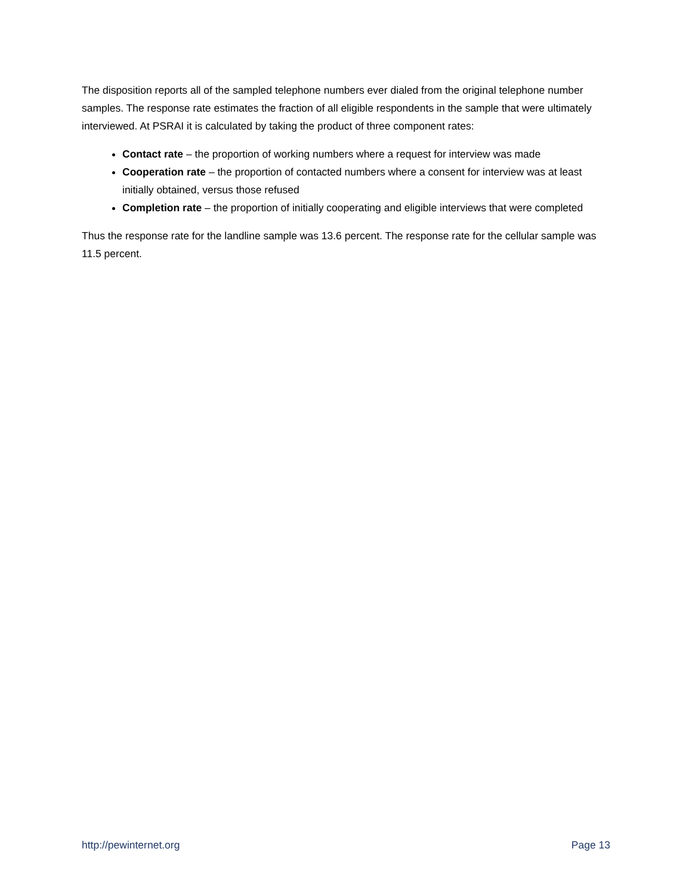The disposition reports all of the sampled telephone numbers ever dialed from the original telephone number samples. The response rate estimates the fraction of all eligible respondents in the sample that were ultimately interviewed. At PSRAI it is calculated by taking the product of three component rates:
Contact rate – the proportion of working numbers where a request for interview was made
Cooperation rate – the proportion of contacted numbers where a consent for interview was at least initially obtained, versus those refused
Completion rate – the proportion of initially cooperating and eligible interviews that were completed
Thus the response rate for the landline sample was 13.6 percent. The response rate for the cellular sample was 11.5 percent.
http://pewinternet.org Page 13